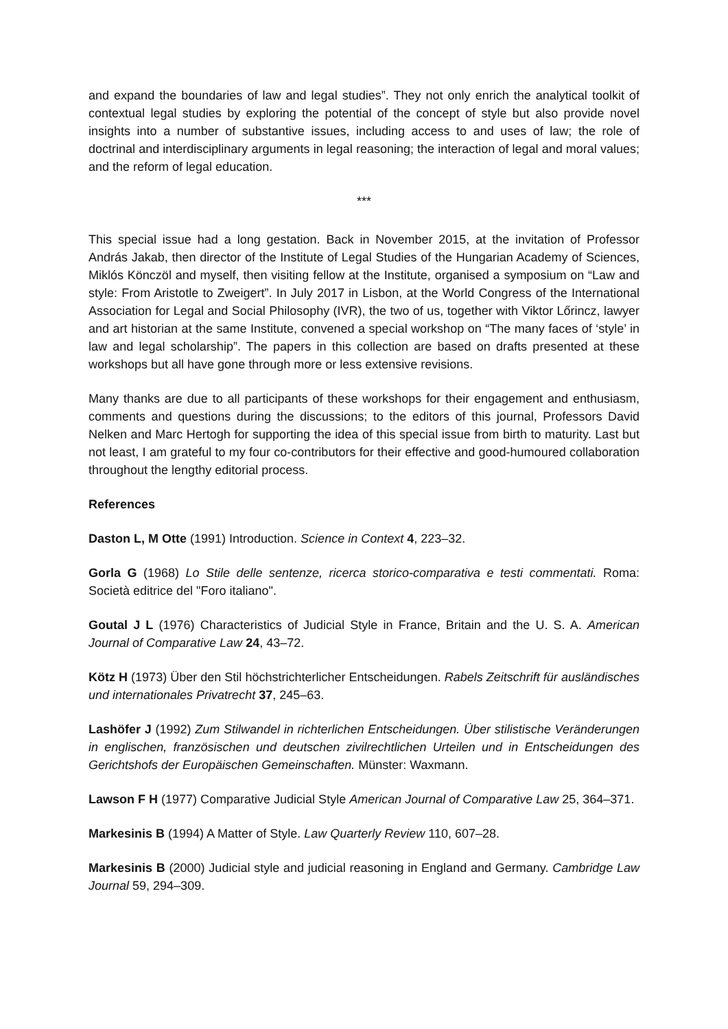and expand the boundaries of law and legal studies”. They not only enrich the analytical toolkit of contextual legal studies by exploring the potential of the concept of style but also provide novel insights into a number of substantive issues, including access to and uses of law; the role of doctrinal and interdisciplinary arguments in legal reasoning; the interaction of legal and moral values; and the reform of legal education.
***
This special issue had a long gestation. Back in November 2015, at the invitation of Professor András Jakab, then director of the Institute of Legal Studies of the Hungarian Academy of Sciences, Miklós Könczöl and myself, then visiting fellow at the Institute, organised a symposium on “Law and style: From Aristotle to Zweigert”. In July 2017 in Lisbon, at the World Congress of the International Association for Legal and Social Philosophy (IVR), the two of us, together with Viktor Lőrincz, lawyer and art historian at the same Institute, convened a special workshop on “The many faces of ‘style’ in law and legal scholarship”. The papers in this collection are based on drafts presented at these workshops but all have gone through more or less extensive revisions.
Many thanks are due to all participants of these workshops for their engagement and enthusiasm, comments and questions during the discussions; to the editors of this journal, Professors David Nelken and Marc Hertogh for supporting the idea of this special issue from birth to maturity. Last but not least, I am grateful to my four co-contributors for their effective and good-humoured collaboration throughout the lengthy editorial process.
References
Daston L, M Otte (1991) Introduction. Science in Context 4, 223–32.
Gorla G (1968) Lo Stile delle sentenze, ricerca storico-comparativa e testi commentati. Roma: Società editrice del "Foro italiano".
Goutal J L (1976) Characteristics of Judicial Style in France, Britain and the U. S. A. American Journal of Comparative Law 24, 43–72.
Kötz H (1973) Über den Stil höchstrichterlicher Entscheidungen. Rabels Zeitschrift für ausländisches und internationales Privatrecht 37, 245–63.
Lashöfer J (1992) Zum Stilwandel in richterlichen Entscheidungen. Über stilistische Veränderungen in englischen, französischen und deutschen zivilrechtlichen Urteilen und in Entscheidungen des Gerichtshofs der Europäischen Gemeinschaften. Münster: Waxmann.
Lawson F H (1977) Comparative Judicial Style American Journal of Comparative Law 25, 364–371.
Markesinis B (1994) A Matter of Style. Law Quarterly Review 110, 607–28.
Markesinis B (2000) Judicial style and judicial reasoning in England and Germany. Cambridge Law Journal 59, 294–309.